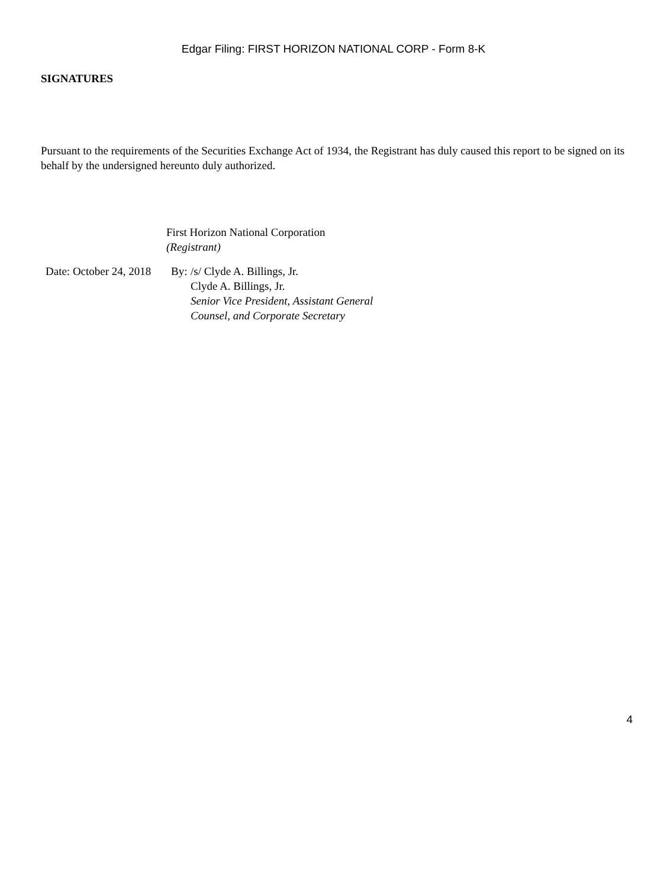Edgar Filing: FIRST HORIZON NATIONAL CORP - Form 8-K
SIGNATURES
Pursuant to the requirements of the Securities Exchange Act of 1934, the Registrant has duly caused this report to be signed on its behalf by the undersigned hereunto duly authorized.
First Horizon National Corporation
(Registrant)
| Date: October 24, 2018 | By: | /s/ Clyde A. Billings, Jr. |
| | | Clyde A. Billings, Jr. Senior Vice President, Assistant General Counsel, and Corporate Secretary |
4